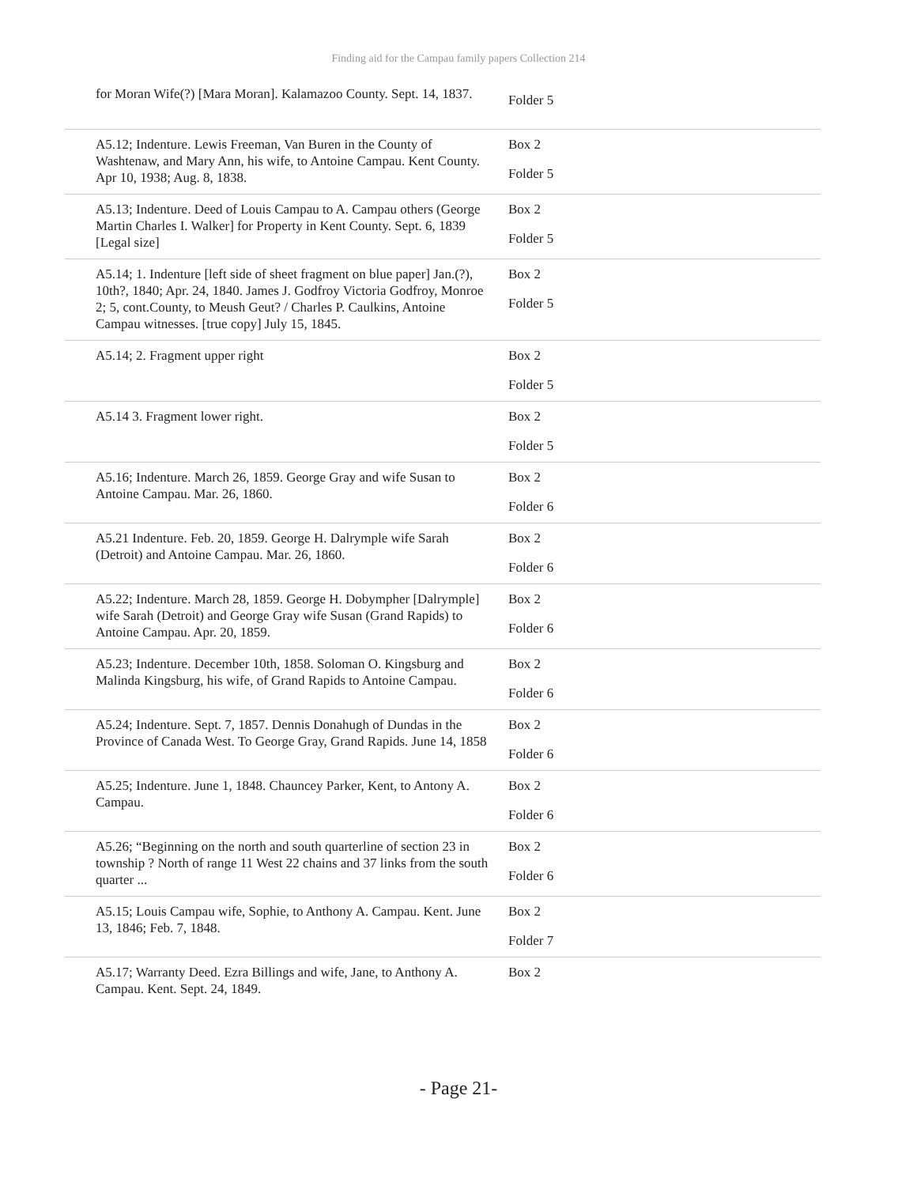Finding aid for the Campau family papers Collection 214
| for Moran Wife(?) [Mara Moran]. Kalamazoo County. Sept. 14, 1837. | Folder 5 |
| A5.12; Indenture. Lewis Freeman, Van Buren in the County of Washtenaw, and Mary Ann, his wife, to Antoine Campau. Kent County. Apr 10, 1938; Aug. 8, 1838. | Box 2 Folder 5 |
| A5.13; Indenture. Deed of Louis Campau to A. Campau others (George Martin Charles I. Walker] for Property in Kent County. Sept. 6, 1839 [Legal size] | Box 2 Folder 5 |
| A5.14; 1. Indenture [left side of sheet fragment on blue paper] Jan.(?), 10th?, 1840; Apr. 24, 1840. James J. Godfroy Victoria Godfroy, Monroe 2; 5, cont.County, to Meush Geut? / Charles P. Caulkins, Antoine Campau witnesses. [true copy] July 15, 1845. | Box 2 Folder 5 |
| A5.14; 2. Fragment upper right | Box 2 Folder 5 |
| A5.14 3. Fragment lower right. | Box 2 Folder 5 |
| A5.16; Indenture. March 26, 1859. George Gray and wife Susan to Antoine Campau. Mar. 26, 1860. | Box 2 Folder 6 |
| A5.21 Indenture. Feb. 20, 1859. George H. Dalrymple wife Sarah (Detroit) and Antoine Campau. Mar. 26, 1860. | Box 2 Folder 6 |
| A5.22; Indenture. March 28, 1859. George H. Dobympher [Dalrymple] wife Sarah (Detroit) and George Gray wife Susan (Grand Rapids) to Antoine Campau. Apr. 20, 1859. | Box 2 Folder 6 |
| A5.23; Indenture. December 10th, 1858. Soloman O. Kingsburg and Malinda Kingsburg, his wife, of Grand Rapids to Antoine Campau. | Box 2 Folder 6 |
| A5.24; Indenture. Sept. 7, 1857. Dennis Donahugh of Dundas in the Province of Canada West. To George Gray, Grand Rapids. June 14, 1858 | Box 2 Folder 6 |
| A5.25; Indenture. June 1, 1848. Chauncey Parker, Kent, to Antony A. Campau. | Box 2 Folder 6 |
| A5.26; “Beginning on the north and south quarterline of section 23 in township ? North of range 11 West 22 chains and 37 links from the south quarter ... | Box 2 Folder 6 |
| A5.15; Louis Campau wife, Sophie, to Anthony A. Campau. Kent. June 13, 1846; Feb. 7, 1848. | Box 2 Folder 7 |
| A5.17; Warranty Deed. Ezra Billings and wife, Jane, to Anthony A. Campau. Kent. Sept. 24, 1849. | Box 2 |
- Page 21-